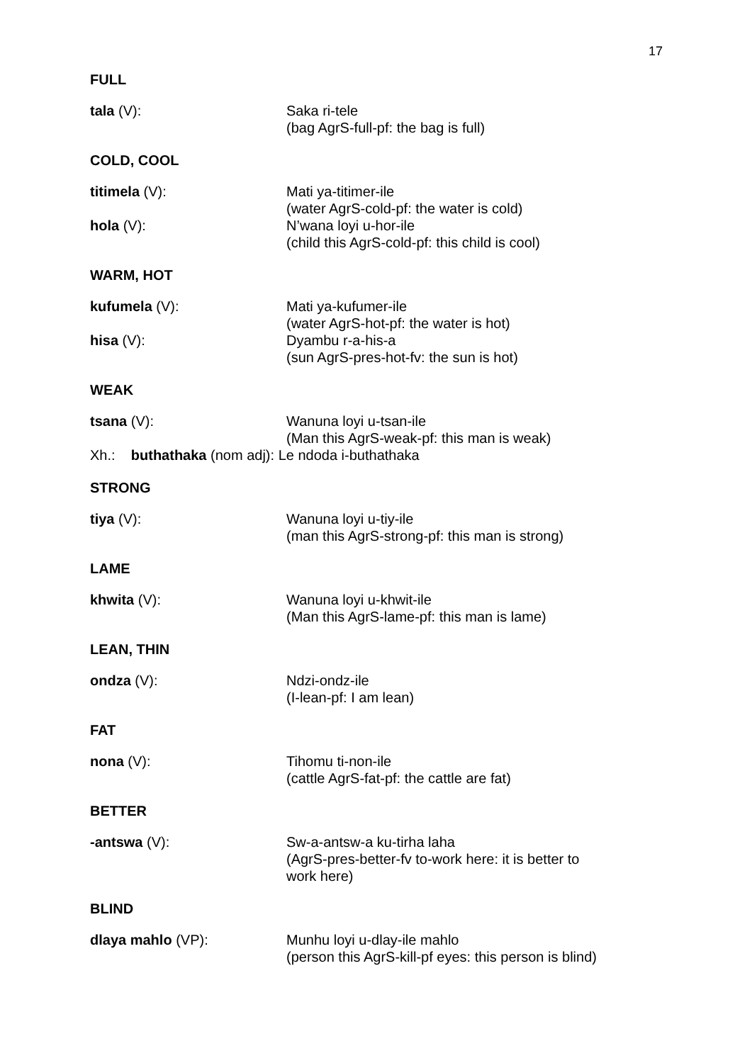17
FULL
tala (V): Saka ri-tele
(bag AgrS-full-pf: the bag is full)
COLD, COOL
titimela (V): Mati ya-titimer-ile
(water AgrS-cold-pf: the water is cold)
hola (V): N’wana loyi u-hor-ile
(child this AgrS-cold-pf: this child is cool)
WARM, HOT
kufumela (V): Mati ya-kufumer-ile
(water AgrS-hot-pf: the water is hot)
hisa (V): Dyambu r-a-his-a
(sun AgrS-pres-hot-fv: the sun is hot)
WEAK
tsana (V): Wanuna loyi u-tsan-ile
(Man this AgrS-weak-pf: this man is weak)
Xh.: buthathaka (nom adj): Le ndoda i-buthathaka
STRONG
tiya (V): Wanuna loyi u-tiy-ile
(man this AgrS-strong-pf: this man is strong)
LAME
khwita (V): Wanuna loyi u-khwit-ile
(Man this AgrS-lame-pf: this man is lame)
LEAN, THIN
ondza (V): Ndzi-ondz-ile
(I-lean-pf: I am lean)
FAT
nona (V): Tihomu ti-non-ile
(cattle AgrS-fat-pf: the cattle are fat)
BETTER
-antswa (V): Sw-a-antsw-a ku-tirha laha
(AgrS-pres-better-fv to-work here: it is better to
work here)
BLIND
dlaya mahlo (VP): Munhu loyi u-dlay-ile mahlo
(person this AgrS-kill-pf eyes: this person is blind)